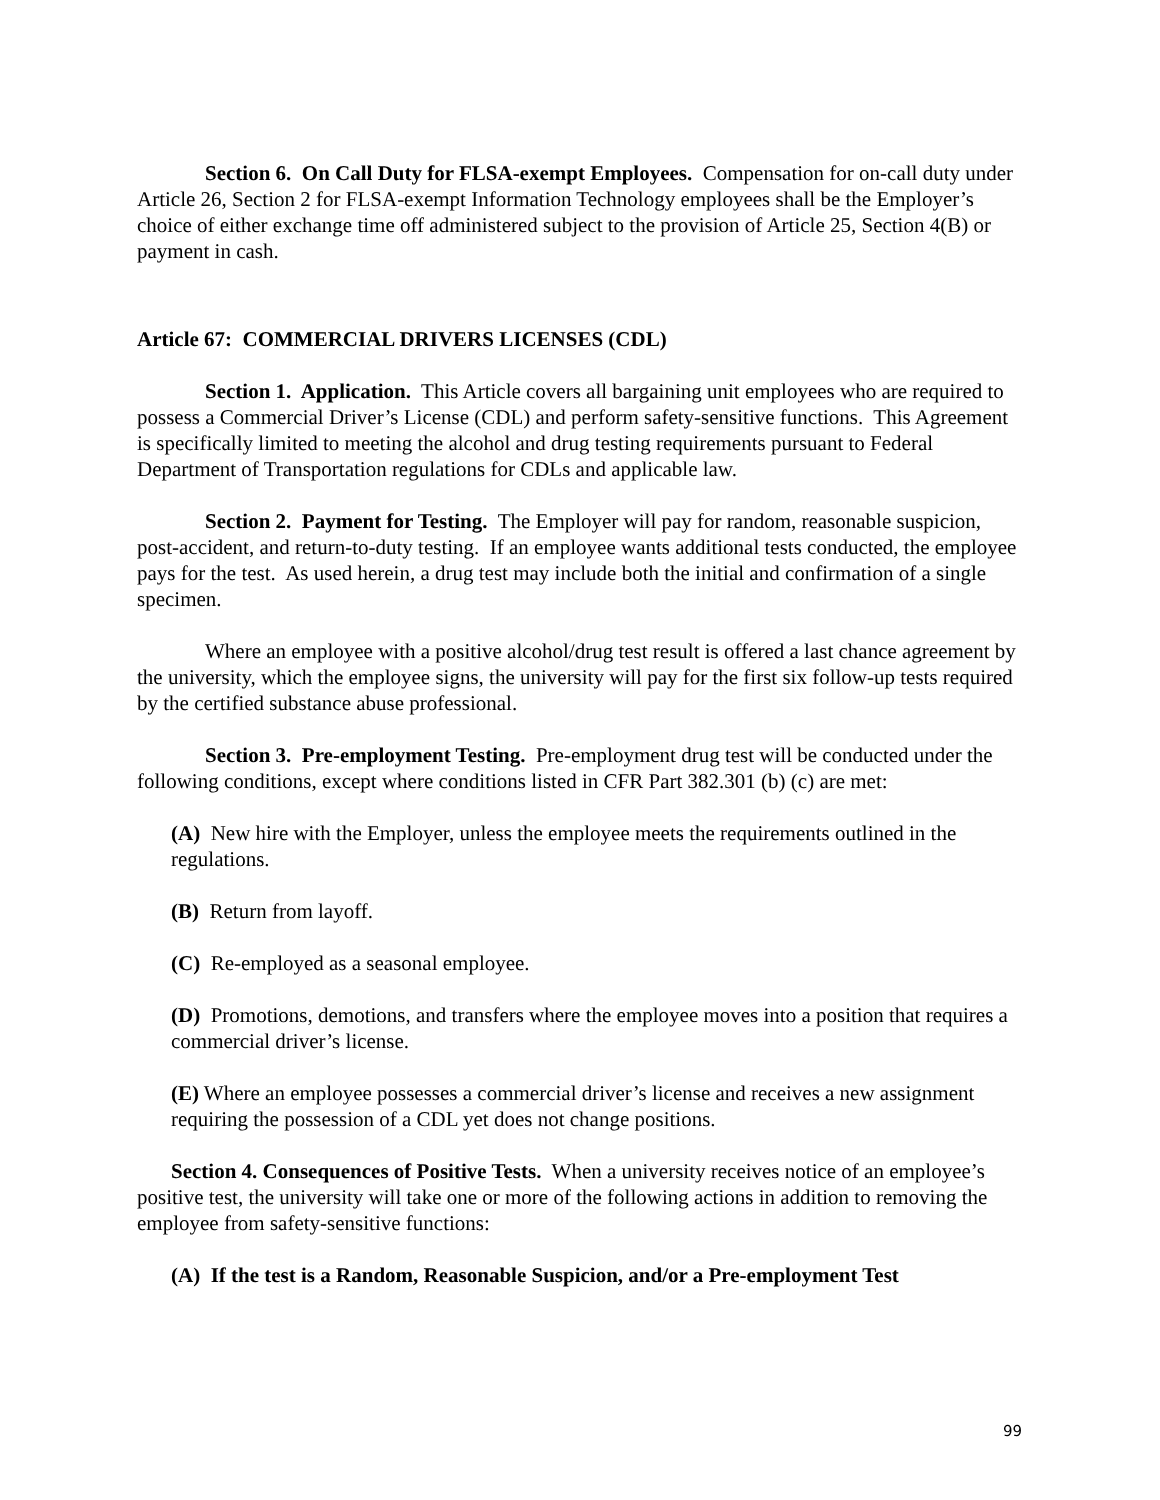Section 6. On Call Duty for FLSA-exempt Employees. Compensation for on-call duty under Article 26, Section 2 for FLSA-exempt Information Technology employees shall be the Employer’s choice of either exchange time off administered subject to the provision of Article 25, Section 4(B) or payment in cash.
Article 67: COMMERCIAL DRIVERS LICENSES (CDL)
Section 1. Application. This Article covers all bargaining unit employees who are required to possess a Commercial Driver’s License (CDL) and perform safety-sensitive functions. This Agreement is specifically limited to meeting the alcohol and drug testing requirements pursuant to Federal Department of Transportation regulations for CDLs and applicable law.
Section 2. Payment for Testing. The Employer will pay for random, reasonable suspicion, post-accident, and return-to-duty testing. If an employee wants additional tests conducted, the employee pays for the test. As used herein, a drug test may include both the initial and confirmation of a single specimen.
Where an employee with a positive alcohol/drug test result is offered a last chance agreement by the university, which the employee signs, the university will pay for the first six follow-up tests required by the certified substance abuse professional.
Section 3. Pre-employment Testing. Pre-employment drug test will be conducted under the following conditions, except where conditions listed in CFR Part 382.301 (b) (c) are met:
(A) New hire with the Employer, unless the employee meets the requirements outlined in the regulations.
(B) Return from layoff.
(C) Re-employed as a seasonal employee.
(D) Promotions, demotions, and transfers where the employee moves into a position that requires a commercial driver’s license.
(E) Where an employee possesses a commercial driver’s license and receives a new assignment requiring the possession of a CDL yet does not change positions.
Section 4. Consequences of Positive Tests. When a university receives notice of an employee’s positive test, the university will take one or more of the following actions in addition to removing the employee from safety-sensitive functions:
(A) If the test is a Random, Reasonable Suspicion, and/or a Pre-employment Test
99